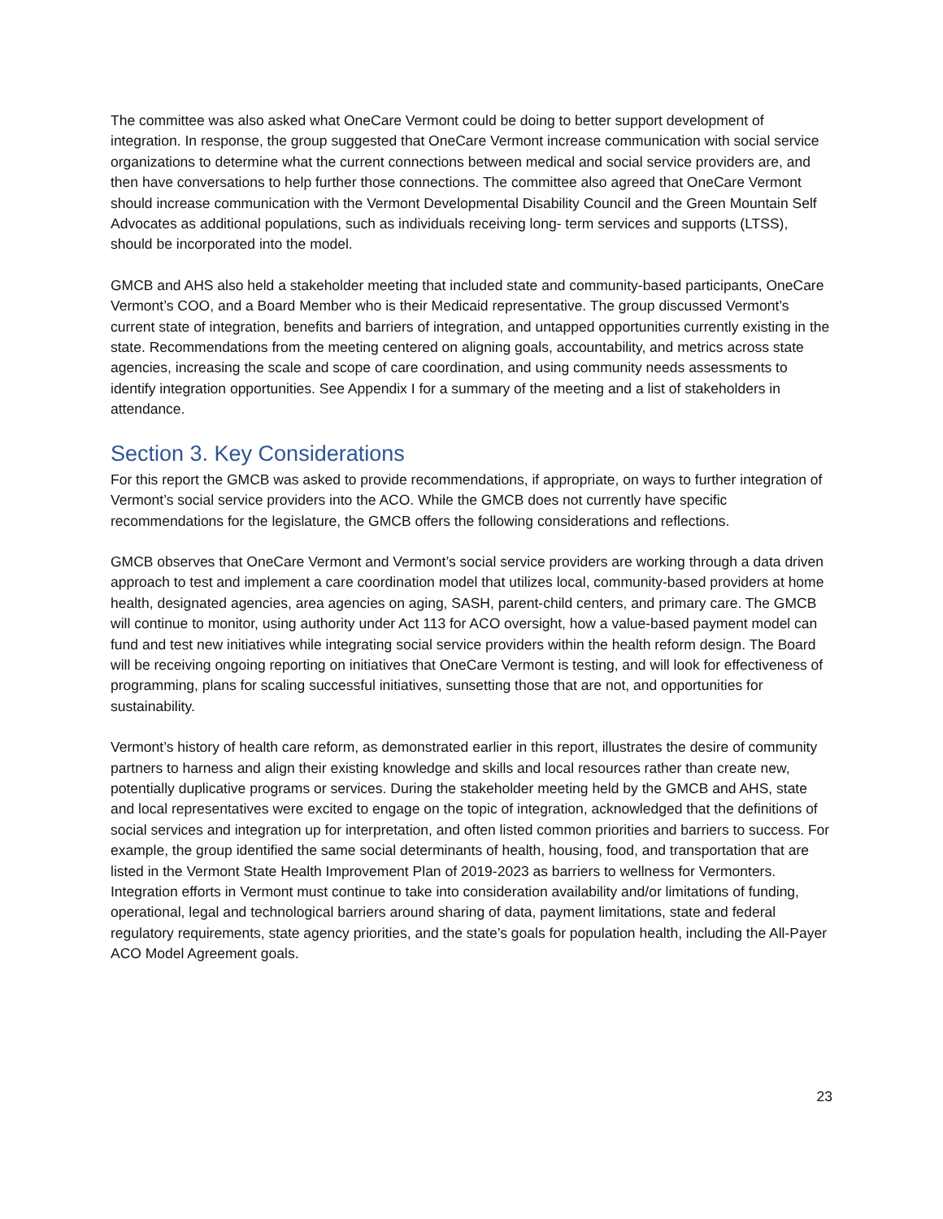The committee was also asked what OneCare Vermont could be doing to better support development of integration. In response, the group suggested that OneCare Vermont increase communication with social service organizations to determine what the current connections between medical and social service providers are, and then have conversations to help further those connections. The committee also agreed that OneCare Vermont should increase communication with the Vermont Developmental Disability Council and the Green Mountain Self Advocates as additional populations, such as individuals receiving long- term services and supports (LTSS), should be incorporated into the model.
GMCB and AHS also held a stakeholder meeting that included state and community-based participants, OneCare Vermont’s COO, and a Board Member who is their Medicaid representative. The group discussed Vermont’s current state of integration, benefits and barriers of integration, and untapped opportunities currently existing in the state. Recommendations from the meeting centered on aligning goals, accountability, and metrics across state agencies, increasing the scale and scope of care coordination, and using community needs assessments to identify integration opportunities. See Appendix I for a summary of the meeting and a list of stakeholders in attendance.
Section 3. Key Considerations
For this report the GMCB was asked to provide recommendations, if appropriate, on ways to further integration of Vermont’s social service providers into the ACO. While the GMCB does not currently have specific recommendations for the legislature, the GMCB offers the following considerations and reflections.
GMCB observes that OneCare Vermont and Vermont’s social service providers are working through a data driven approach to test and implement a care coordination model that utilizes local, community-based providers at home health, designated agencies, area agencies on aging, SASH, parent-child centers, and primary care. The GMCB will continue to monitor, using authority under Act 113 for ACO oversight, how a value-based payment model can fund and test new initiatives while integrating social service providers within the health reform design. The Board will be receiving ongoing reporting on initiatives that OneCare Vermont is testing, and will look for effectiveness of programming, plans for scaling successful initiatives, sunsetting those that are not, and opportunities for sustainability.
Vermont’s history of health care reform, as demonstrated earlier in this report, illustrates the desire of community partners to harness and align their existing knowledge and skills and local resources rather than create new, potentially duplicative programs or services. During the stakeholder meeting held by the GMCB and AHS, state and local representatives were excited to engage on the topic of integration, acknowledged that the definitions of social services and integration up for interpretation, and often listed common priorities and barriers to success. For example, the group identified the same social determinants of health, housing, food, and transportation that are listed in the Vermont State Health Improvement Plan of 2019-2023 as barriers to wellness for Vermonters. Integration efforts in Vermont must continue to take into consideration availability and/or limitations of funding, operational, legal and technological barriers around sharing of data, payment limitations, state and federal regulatory requirements, state agency priorities, and the state’s goals for population health, including the All-Payer ACO Model Agreement goals.
23